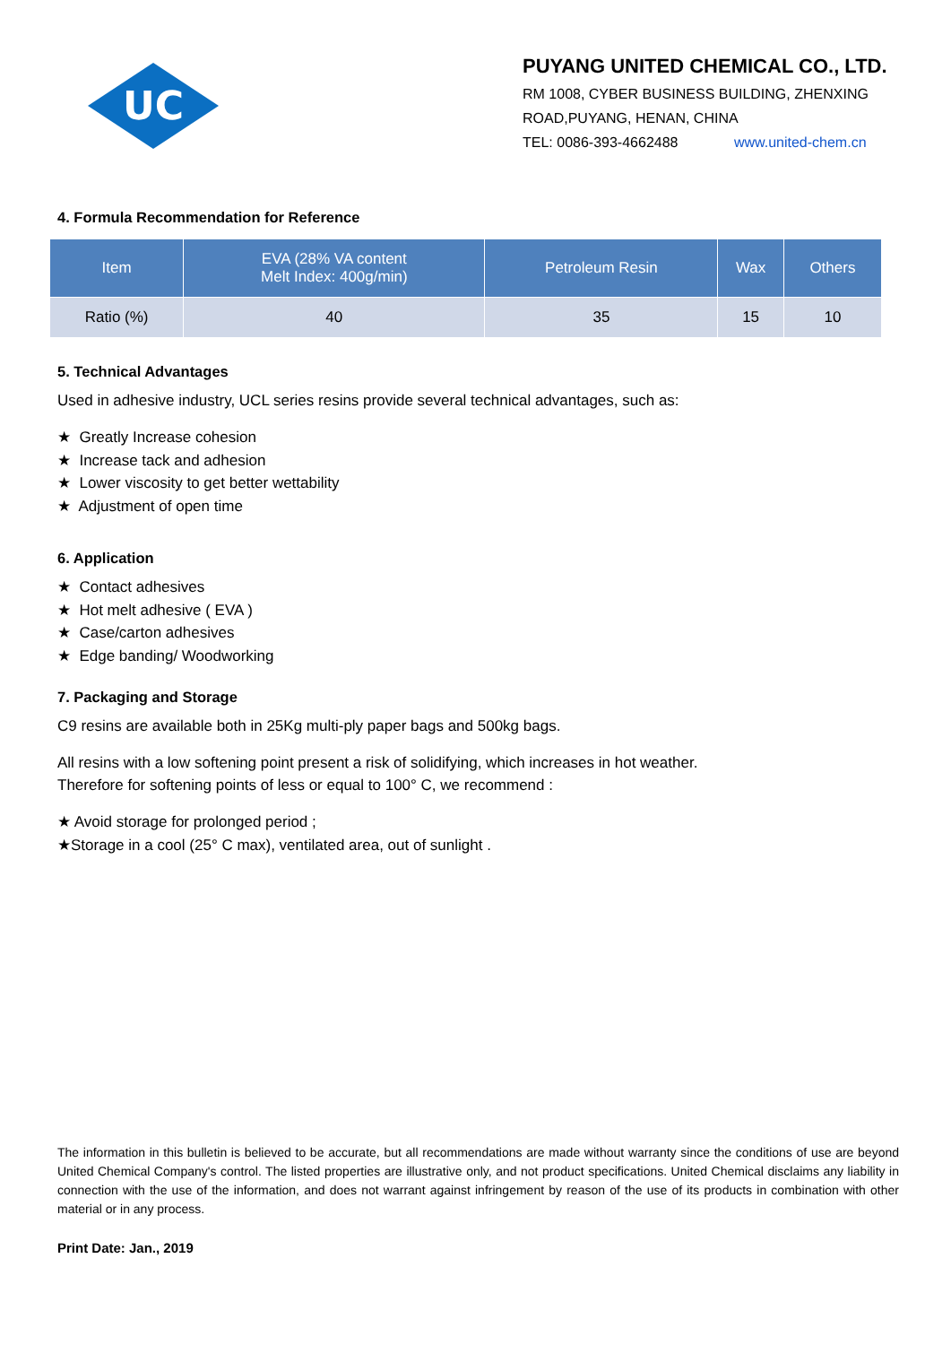UC
PUYANG UNITED CHEMICAL CO., LTD.
RM 1008, CYBER BUSINESS BUILDING, ZHENXING
ROAD,PUYANG, HENAN, CHINA
TEL: 0086-393-4662488 www.united-chem.cn
4. Formula Recommendation for Reference
| Item | EVA (28% VA content Melt Index: 400g/min) | Petroleum Resin | Wax | Others |
| --- | --- | --- | --- | --- |
| Ratio (%) | 40 | 35 | 15 | 10 |
5. Technical Advantages
Used in adhesive industry, UCL series resins provide several technical advantages, such as:
★ Greatly Increase cohesion
★ Increase tack and adhesion
★ Lower viscosity to get better wettability
★ Adjustment of open time
6. Application
★ Contact adhesives
★ Hot melt adhesive ( EVA )
★ Case/carton adhesives
★ Edge banding/ Woodworking
7. Packaging and Storage
C9 resins are available both in 25Kg multi-ply paper bags and 500kg bags.
All resins with a low softening point present a risk of solidifying, which increases in hot weather.
Therefore for softening points of less or equal to 100° C, we recommend :
★ Avoid storage for prolonged period ;
★Storage in a cool (25° C max), ventilated area, out of sunlight .
The information in this bulletin is believed to be accurate, but all recommendations are made without warranty since the conditions of use are beyond United Chemical Company's control. The listed properties are illustrative only, and not product specifications. United Chemical disclaims any liability in connection with the use of the information, and does not warrant against infringement by reason of the use of its products in combination with other material or in any process.
Print Date: Jan., 2019